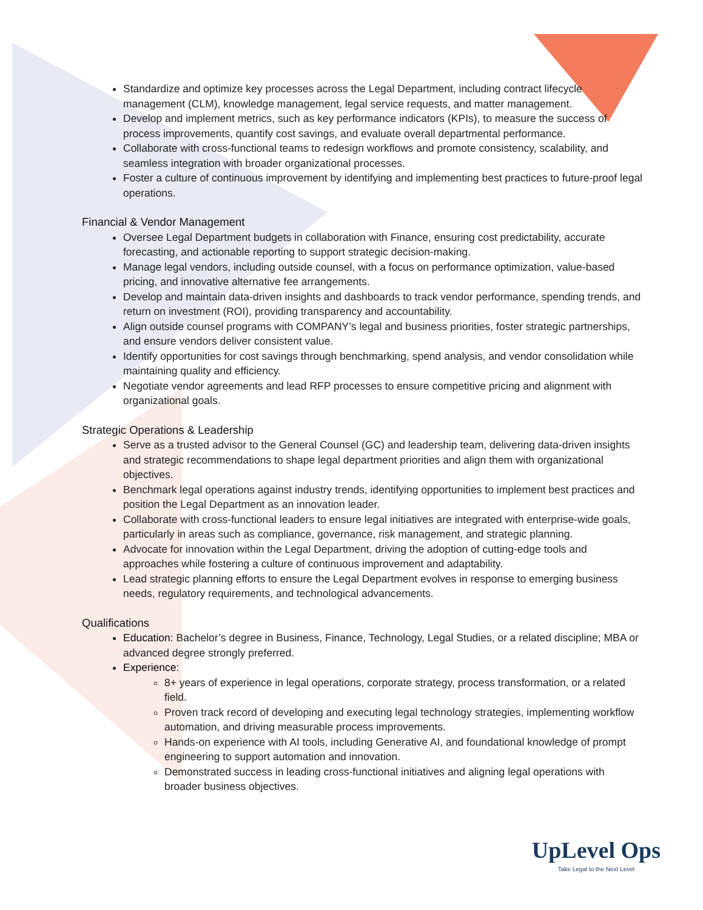Standardize and optimize key processes across the Legal Department, including contract lifecycle management (CLM), knowledge management, legal service requests, and matter management.
Develop and implement metrics, such as key performance indicators (KPIs), to measure the success of process improvements, quantify cost savings, and evaluate overall departmental performance.
Collaborate with cross-functional teams to redesign workflows and promote consistency, scalability, and seamless integration with broader organizational processes.
Foster a culture of continuous improvement by identifying and implementing best practices to future-proof legal operations.
Financial & Vendor Management
Oversee Legal Department budgets in collaboration with Finance, ensuring cost predictability, accurate forecasting, and actionable reporting to support strategic decision-making.
Manage legal vendors, including outside counsel, with a focus on performance optimization, value-based pricing, and innovative alternative fee arrangements.
Develop and maintain data-driven insights and dashboards to track vendor performance, spending trends, and return on investment (ROI), providing transparency and accountability.
Align outside counsel programs with COMPANY’s legal and business priorities, foster strategic partnerships, and ensure vendors deliver consistent value.
Identify opportunities for cost savings through benchmarking, spend analysis, and vendor consolidation while maintaining quality and efficiency.
Negotiate vendor agreements and lead RFP processes to ensure competitive pricing and alignment with organizational goals.
Strategic Operations & Leadership
Serve as a trusted advisor to the General Counsel (GC) and leadership team, delivering data-driven insights and strategic recommendations to shape legal department priorities and align them with organizational objectives.
Benchmark legal operations against industry trends, identifying opportunities to implement best practices and position the Legal Department as an innovation leader.
Collaborate with cross-functional leaders to ensure legal initiatives are integrated with enterprise-wide goals, particularly in areas such as compliance, governance, risk management, and strategic planning.
Advocate for innovation within the Legal Department, driving the adoption of cutting-edge tools and approaches while fostering a culture of continuous improvement and adaptability.
Lead strategic planning efforts to ensure the Legal Department evolves in response to emerging business needs, regulatory requirements, and technological advancements.
Qualifications
Education: Bachelor’s degree in Business, Finance, Technology, Legal Studies, or a related discipline; MBA or advanced degree strongly preferred.
Experience:
8+ years of experience in legal operations, corporate strategy, process transformation, or a related field.
Proven track record of developing and executing legal technology strategies, implementing workflow automation, and driving measurable process improvements.
Hands-on experience with AI tools, including Generative AI, and foundational knowledge of prompt engineering to support automation and innovation.
Demonstrated success in leading cross-functional initiatives and aligning legal operations with broader business objectives.
UpLevel Ops
Take Legal to the Next Level